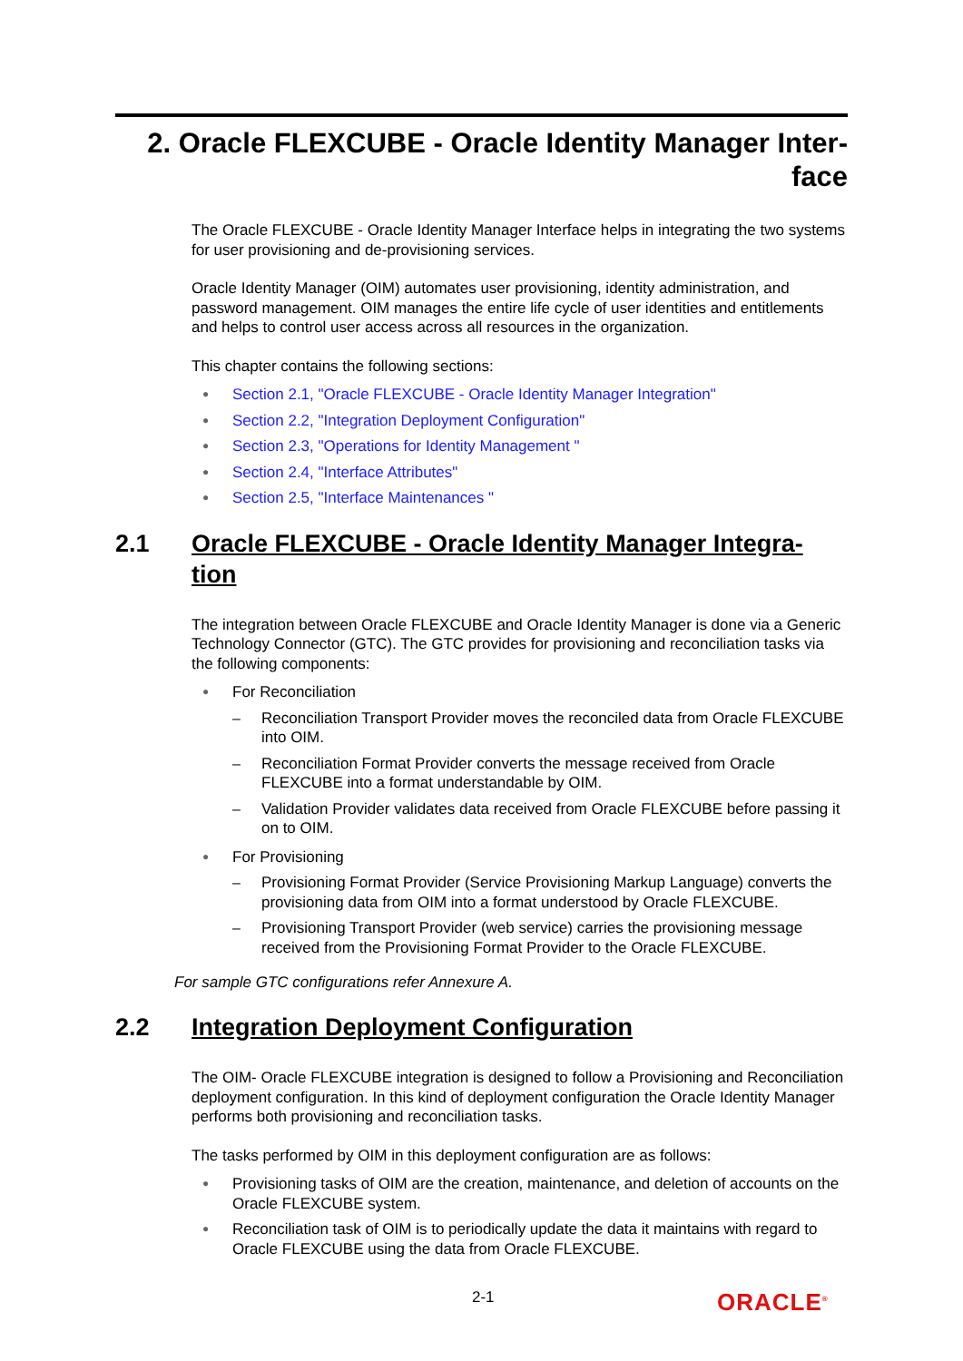2. Oracle FLEXCUBE - Oracle Identity Manager Inter-
face
The Oracle FLEXCUBE - Oracle Identity Manager Interface helps in integrating the two systems for user provisioning and de-provisioning services.
Oracle Identity Manager (OIM) automates user provisioning, identity administration, and password management. OIM manages the entire life cycle of user identities and entitlements and helps to control user access across all resources in the organization.
This chapter contains the following sections:
● Section 2.1, "Oracle FLEXCUBE - Oracle Identity Manager Integration"
● Section 2.2, "Integration Deployment Configuration"
● Section 2.3, "Operations for Identity Management "
● Section 2.4, "Interface Attributes"
● Section 2.5, "Interface Maintenances "
2.1 Oracle FLEXCUBE - Oracle Identity Manager Integra-
tion
The integration between Oracle FLEXCUBE and Oracle Identity Manager is done via a Generic Technology Connector (GTC). The GTC provides for provisioning and reconciliation tasks via the following components:
● For Reconciliation
– Reconciliation Transport Provider moves the reconciled data from Oracle FLEXCUBE into OIM.
– Reconciliation Format Provider converts the message received from Oracle FLEXCUBE into a format understandable by OIM.
– Validation Provider validates data received from Oracle FLEXCUBE before passing it on to OIM.
● For Provisioning
– Provisioning Format Provider (Service Provisioning Markup Language) converts the provisioning data from OIM into a format understood by Oracle FLEXCUBE.
– Provisioning Transport Provider (web service) carries the provisioning message received from the Provisioning Format Provider to the Oracle FLEXCUBE.
For sample GTC configurations refer Annexure A.
2.2 Integration Deployment Configuration
The OIM- Oracle FLEXCUBE integration is designed to follow a Provisioning and Reconciliation deployment configuration. In this kind of deployment configuration the Oracle Identity Manager performs both provisioning and reconciliation tasks.
The tasks performed by OIM in this deployment configuration are as follows:
● Provisioning tasks of OIM are the creation, maintenance, and deletion of accounts on the Oracle FLEXCUBE system.
● Reconciliation task of OIM is to periodically update the data it maintains with regard to Oracle FLEXCUBE using the data from Oracle FLEXCUBE.
2-1 ORACLE<sup>®</sup>